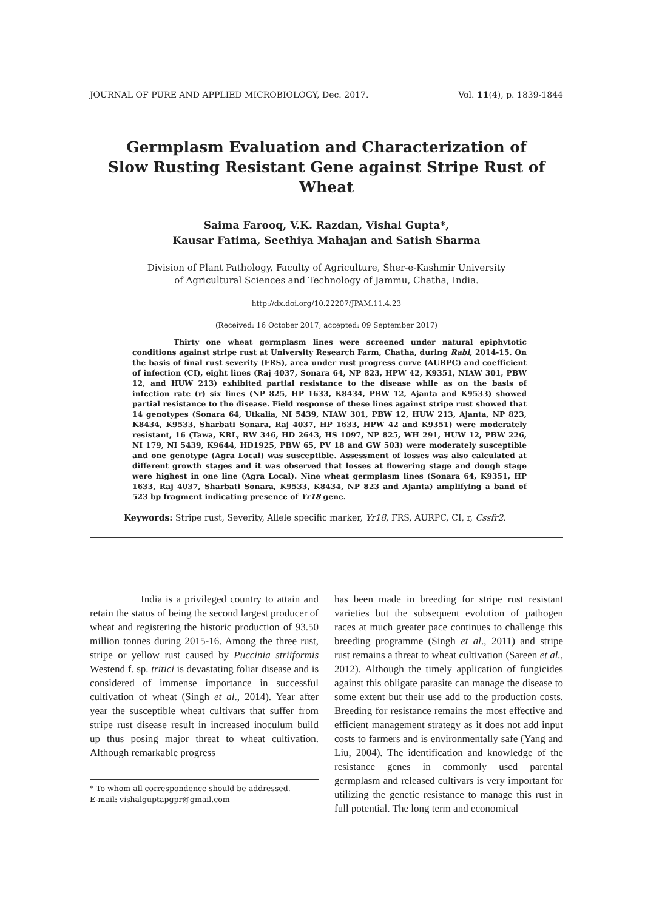JOURNAL OF PURE AND APPLIED MICROBIOLOGY, Dec. 2017. Vol. 11(4), p. 1839-1844
Germplasm Evaluation and Characterization of
Slow Rusting Resistant Gene against Stripe Rust of Wheat
Saima Farooq, V.K. Razdan, Vishal Gupta*,
Kausar Fatima, Seethiya Mahajan and Satish Sharma
Division of Plant Pathology, Faculty of Agriculture, Sher-e-Kashmir University
of Agricultural Sciences and Technology of Jammu, Chatha, India.
http://dx.doi.org/10.22207/JPAM.11.4.23
(Received: 16 October 2017; accepted: 09 September 2017)
Thirty one wheat germplasm lines were screened under natural epiphytotic conditions against stripe rust at University Research Farm, Chatha, during Rabi, 2014-15. On the basis of final rust severity (FRS), area under rust progress curve (AURPC) and coefficient of infection (CI), eight lines (Raj 4037, Sonara 64, NP 823, HPW 42, K9351, NIAW 301, PBW 12, and HUW 213) exhibited partial resistance to the disease while as on the basis of infection rate (r) six lines (NP 825, HP 1633, K8434, PBW 12, Ajanta and K9533) showed partial resistance to the disease. Field response of these lines against stripe rust showed that 14 genotypes (Sonara 64, Utkalia, NI 5439, NIAW 301, PBW 12, HUW 213, Ajanta, NP 823, K8434, K9533, Sharbati Sonara, Raj 4037, HP 1633, HPW 42 and K9351) were moderately resistant, 16 (Tawa, KRL, RW 346, HD 2643, HS 1097, NP 825, WH 291, HUW 12, PBW 226, NI 179, NI 5439, K9644, HD1925, PBW 65, PV 18 and GW 503) were moderately susceptible and one genotype (Agra Local) was susceptible. Assessment of losses was also calculated at different growth stages and it was observed that losses at flowering stage and dough stage were highest in one line (Agra Local). Nine wheat germplasm lines (Sonara 64, K9351, HP 1633, Raj 4037, Sharbati Sonara, K9533, K8434, NP 823 and Ajanta) amplifying a band of 523 bp fragment indicating presence of Yr18 gene.
Keywords: Stripe rust, Severity, Allele specific marker, Yr18, FRS, AURPC, CI, r, Cssfr2.
India is a privileged country to attain and retain the status of being the second largest producer of wheat and registering the historic production of 93.50 million tonnes during 2015-16. Among the three rust, stripe or yellow rust caused by Puccinia striiformis Westend f. sp. tritici is devastating foliar disease and is considered of immense importance in successful cultivation of wheat (Singh et al., 2014). Year after year the susceptible wheat cultivars that suffer from stripe rust disease result in increased inoculum build up thus posing major threat to wheat cultivation. Although remarkable progress
* To whom all correspondence should be addressed.
E-mail: vishalguptapgpr@gmail.com
has been made in breeding for stripe rust resistant varieties but the subsequent evolution of pathogen races at much greater pace continues to challenge this breeding programme (Singh et al., 2011) and stripe rust remains a threat to wheat cultivation (Sareen et al., 2012). Although the timely application of fungicides against this obligate parasite can manage the disease to some extent but their use add to the production costs. Breeding for resistance remains the most effective and efficient management strategy as it does not add input costs to farmers and is environmentally safe (Yang and Liu, 2004). The identification and knowledge of the resistance genes in commonly used parental germplasm and released cultivars is very important for utilizing the genetic resistance to manage this rust in full potential. The long term and economical